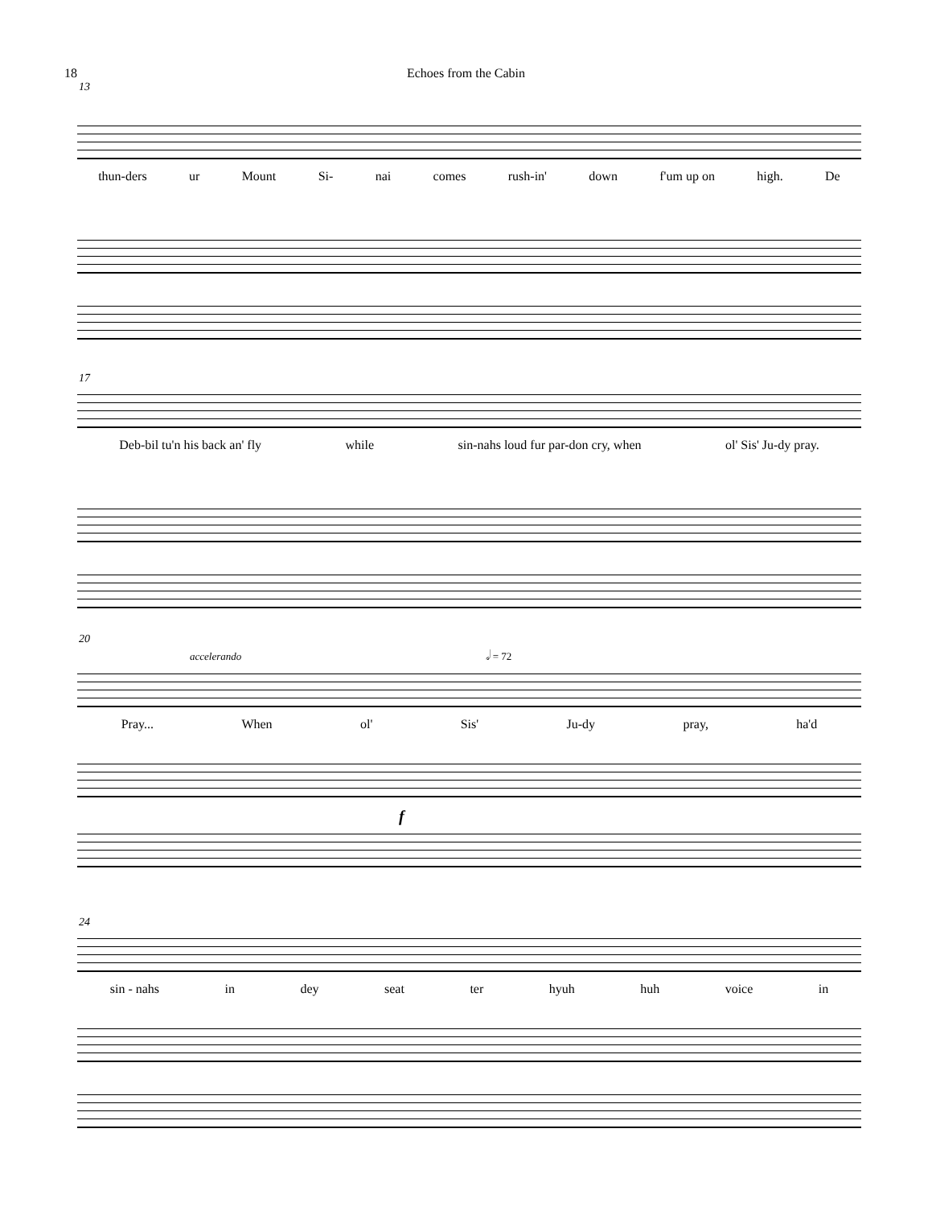18 Echoes from the Cabin
13
thun-ders ur Mount Si- nai comes rush-in' down f'um up on high. De
17
Deb-bil tu'n his back an' fly while sin-nahs loud fur par-don cry, when ol' Sis' Ju-dy pray.
20
accelerando 𝅗𝅥 = 72
Pray... When ol' Sis' Ju-dy pray, ha'd
f
24
sin - nahs in dey seat ter hyuh huh voice in